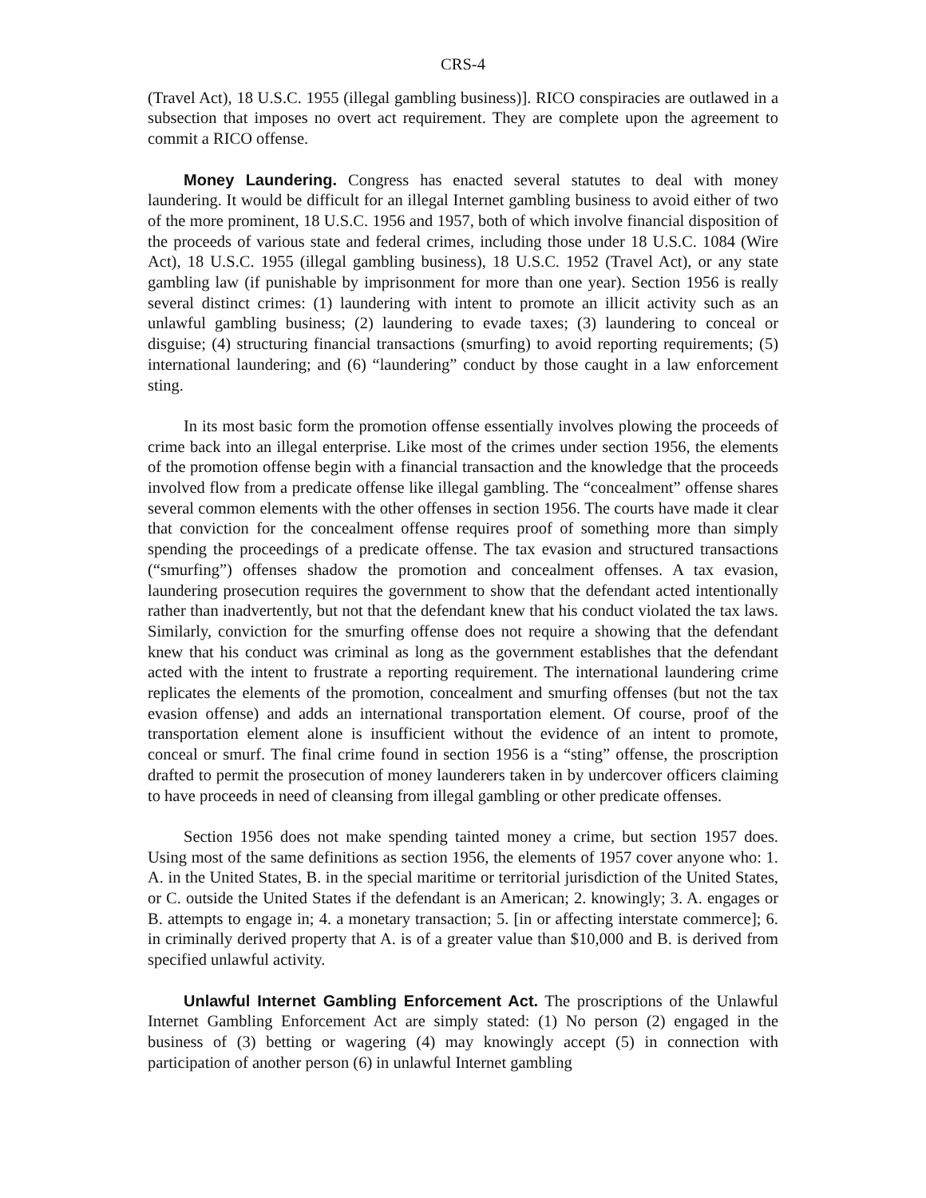CRS-4
(Travel Act), 18 U.S.C. 1955 (illegal gambling business)]. RICO conspiracies are outlawed in a subsection that imposes no overt act requirement. They are complete upon the agreement to commit a RICO offense.
Money Laundering. Congress has enacted several statutes to deal with money laundering. It would be difficult for an illegal Internet gambling business to avoid either of two of the more prominent, 18 U.S.C. 1956 and 1957, both of which involve financial disposition of the proceeds of various state and federal crimes, including those under 18 U.S.C. 1084 (Wire Act), 18 U.S.C. 1955 (illegal gambling business), 18 U.S.C. 1952 (Travel Act), or any state gambling law (if punishable by imprisonment for more than one year). Section 1956 is really several distinct crimes: (1) laundering with intent to promote an illicit activity such as an unlawful gambling business; (2) laundering to evade taxes; (3) laundering to conceal or disguise; (4) structuring financial transactions (smurfing) to avoid reporting requirements; (5) international laundering; and (6) “laundering” conduct by those caught in a law enforcement sting.
In its most basic form the promotion offense essentially involves plowing the proceeds of crime back into an illegal enterprise. Like most of the crimes under section 1956, the elements of the promotion offense begin with a financial transaction and the knowledge that the proceeds involved flow from a predicate offense like illegal gambling. The “concealment” offense shares several common elements with the other offenses in section 1956. The courts have made it clear that conviction for the concealment offense requires proof of something more than simply spending the proceedings of a predicate offense. The tax evasion and structured transactions (“smurfing”) offenses shadow the promotion and concealment offenses. A tax evasion, laundering prosecution requires the government to show that the defendant acted intentionally rather than inadvertently, but not that the defendant knew that his conduct violated the tax laws. Similarly, conviction for the smurfing offense does not require a showing that the defendant knew that his conduct was criminal as long as the government establishes that the defendant acted with the intent to frustrate a reporting requirement. The international laundering crime replicates the elements of the promotion, concealment and smurfing offenses (but not the tax evasion offense) and adds an international transportation element. Of course, proof of the transportation element alone is insufficient without the evidence of an intent to promote, conceal or smurf. The final crime found in section 1956 is a “sting” offense, the proscription drafted to permit the prosecution of money launderers taken in by undercover officers claiming to have proceeds in need of cleansing from illegal gambling or other predicate offenses.
Section 1956 does not make spending tainted money a crime, but section 1957 does. Using most of the same definitions as section 1956, the elements of 1957 cover anyone who: 1. A. in the United States, B. in the special maritime or territorial jurisdiction of the United States, or C. outside the United States if the defendant is an American; 2. knowingly; 3. A. engages or B. attempts to engage in; 4. a monetary transaction; 5. [in or affecting interstate commerce]; 6. in criminally derived property that A. is of a greater value than $10,000 and B. is derived from specified unlawful activity.
Unlawful Internet Gambling Enforcement Act. The proscriptions of the Unlawful Internet Gambling Enforcement Act are simply stated: (1) No person (2) engaged in the business of (3) betting or wagering (4) may knowingly accept (5) in connection with participation of another person (6) in unlawful Internet gambling